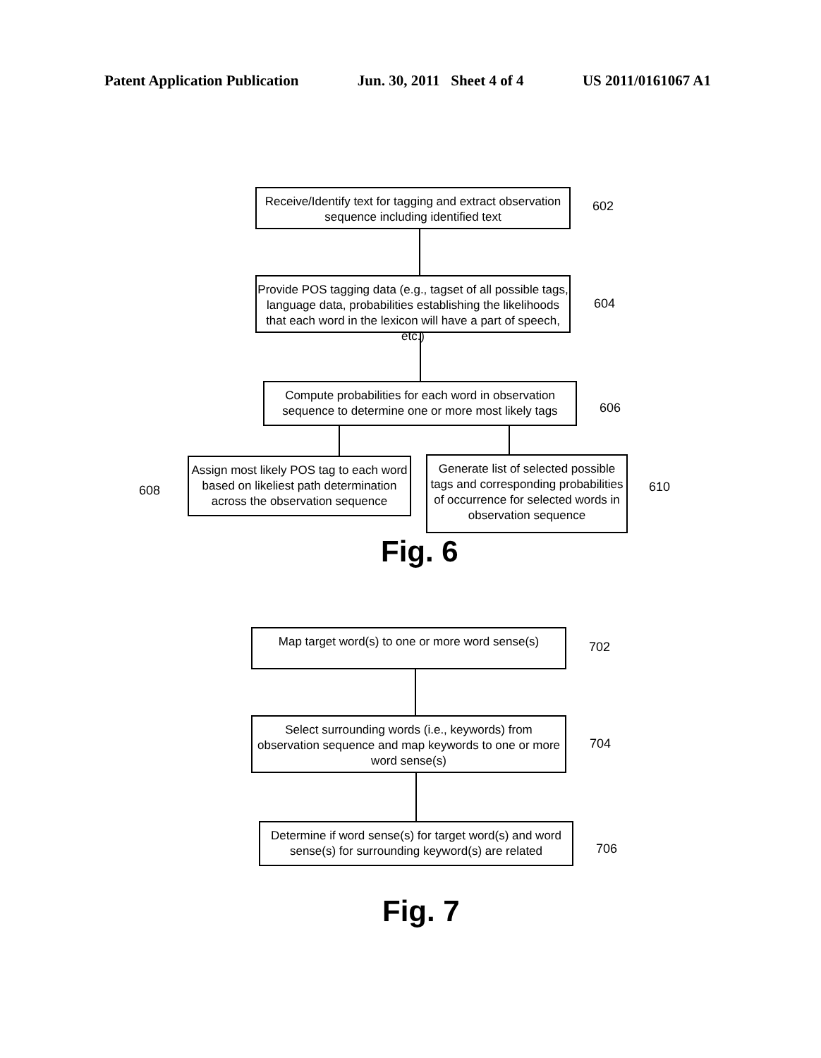Patent Application Publication Jun. 30, 2011 Sheet 4 of 4 US 2011/0161067 A1
Receive/Identify text for tagging and extract observation sequence including identified text
602
Provide POS tagging data (e.g., tagset of all possible tags, language data, probabilities establishing the likelihoods that each word in the lexicon will have a part of speech, etc.)
604
Compute probabilities for each word in observation sequence to determine one or more most likely tags
606
Assign most likely POS tag to each word based on likeliest path determination across the observation sequence
608
Generate list of selected possible tags and corresponding probabilities of occurrence for selected words in observation sequence
610
Fig. 6
Map target word(s) to one or more word sense(s)
702
Select surrounding words (i.e., keywords) from observation sequence and map keywords to one or more word sense(s)
704
Determine if word sense(s) for target word(s) and word sense(s) for surrounding keyword(s) are related
706
Fig. 7